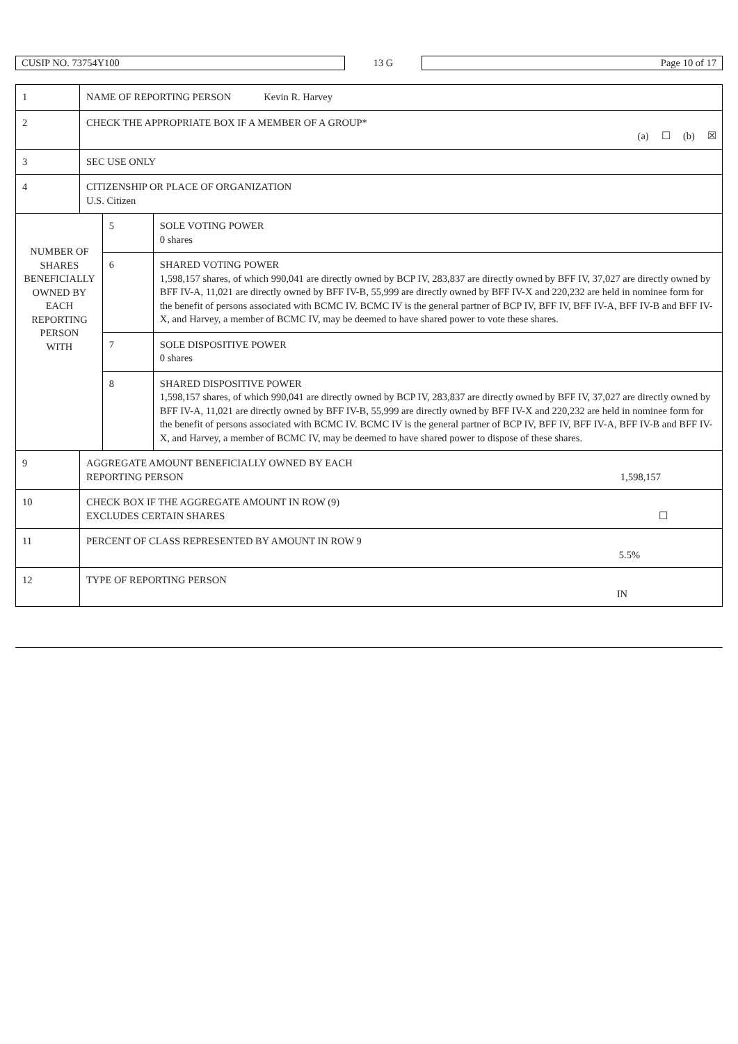CUSIP NO. 73754Y100 13 G Page 10 of 17
| 1 | NAME OF REPORTING PERSON Kevin R. Harvey | | |
| 2 | CHECK THE APPROPRIATE BOX IF A MEMBER OF A GROUP* (a) ☐ (b) ☒ | | |
| 3 | SEC USE ONLY | | |
| 4 | CITIZENSHIP OR PLACE OF ORGANIZATION U.S. Citizen | | |
| NUMBER OF SHARES BENEFICIALLY OWNED BY EACH REPORTING PERSON WITH | | 5 | SOLE VOTING POWER 0 shares |
| | | 6 | SHARED VOTING POWER 1,598,157 shares, of which 990,041 are directly owned by BCP IV, 283,837 are directly owned by BFF IV, 37,027 are directly owned by BFF IV-A, 11,021 are directly owned by BFF IV-B, 55,999 are directly owned by BFF IV-X and 220,232 are held in nominee form for the benefit of persons associated with BCMC IV. BCMC IV is the general partner of BCP IV, BFF IV, BFF IV-A, BFF IV-B and BFF IV-X, and Harvey, a member of BCMC IV, may be deemed to have shared power to vote these shares. |
| | | 7 | SOLE DISPOSITIVE POWER 0 shares |
| | | 8 | SHARED DISPOSITIVE POWER 1,598,157 shares, of which 990,041 are directly owned by BCP IV, 283,837 are directly owned by BFF IV, 37,027 are directly owned by BFF IV-A, 11,021 are directly owned by BFF IV-B, 55,999 are directly owned by BFF IV-X and 220,232 are held in nominee form for the benefit of persons associated with BCMC IV. BCMC IV is the general partner of BCP IV, BFF IV, BFF IV-A, BFF IV-B and BFF IV-X, and Harvey, a member of BCMC IV, may be deemed to have shared power to dispose of these shares. |
| 9 | AGGREGATE AMOUNT BENEFICIALLY OWNED BY EACH REPORTING PERSON 1,598,157 | | |
| 10 | CHECK BOX IF THE AGGREGATE AMOUNT IN ROW (9) EXCLUDES CERTAIN SHARES ☐ | | |
| 11 | PERCENT OF CLASS REPRESENTED BY AMOUNT IN ROW 9 5.5% | | |
| 12 | TYPE OF REPORTING PERSON IN | | |